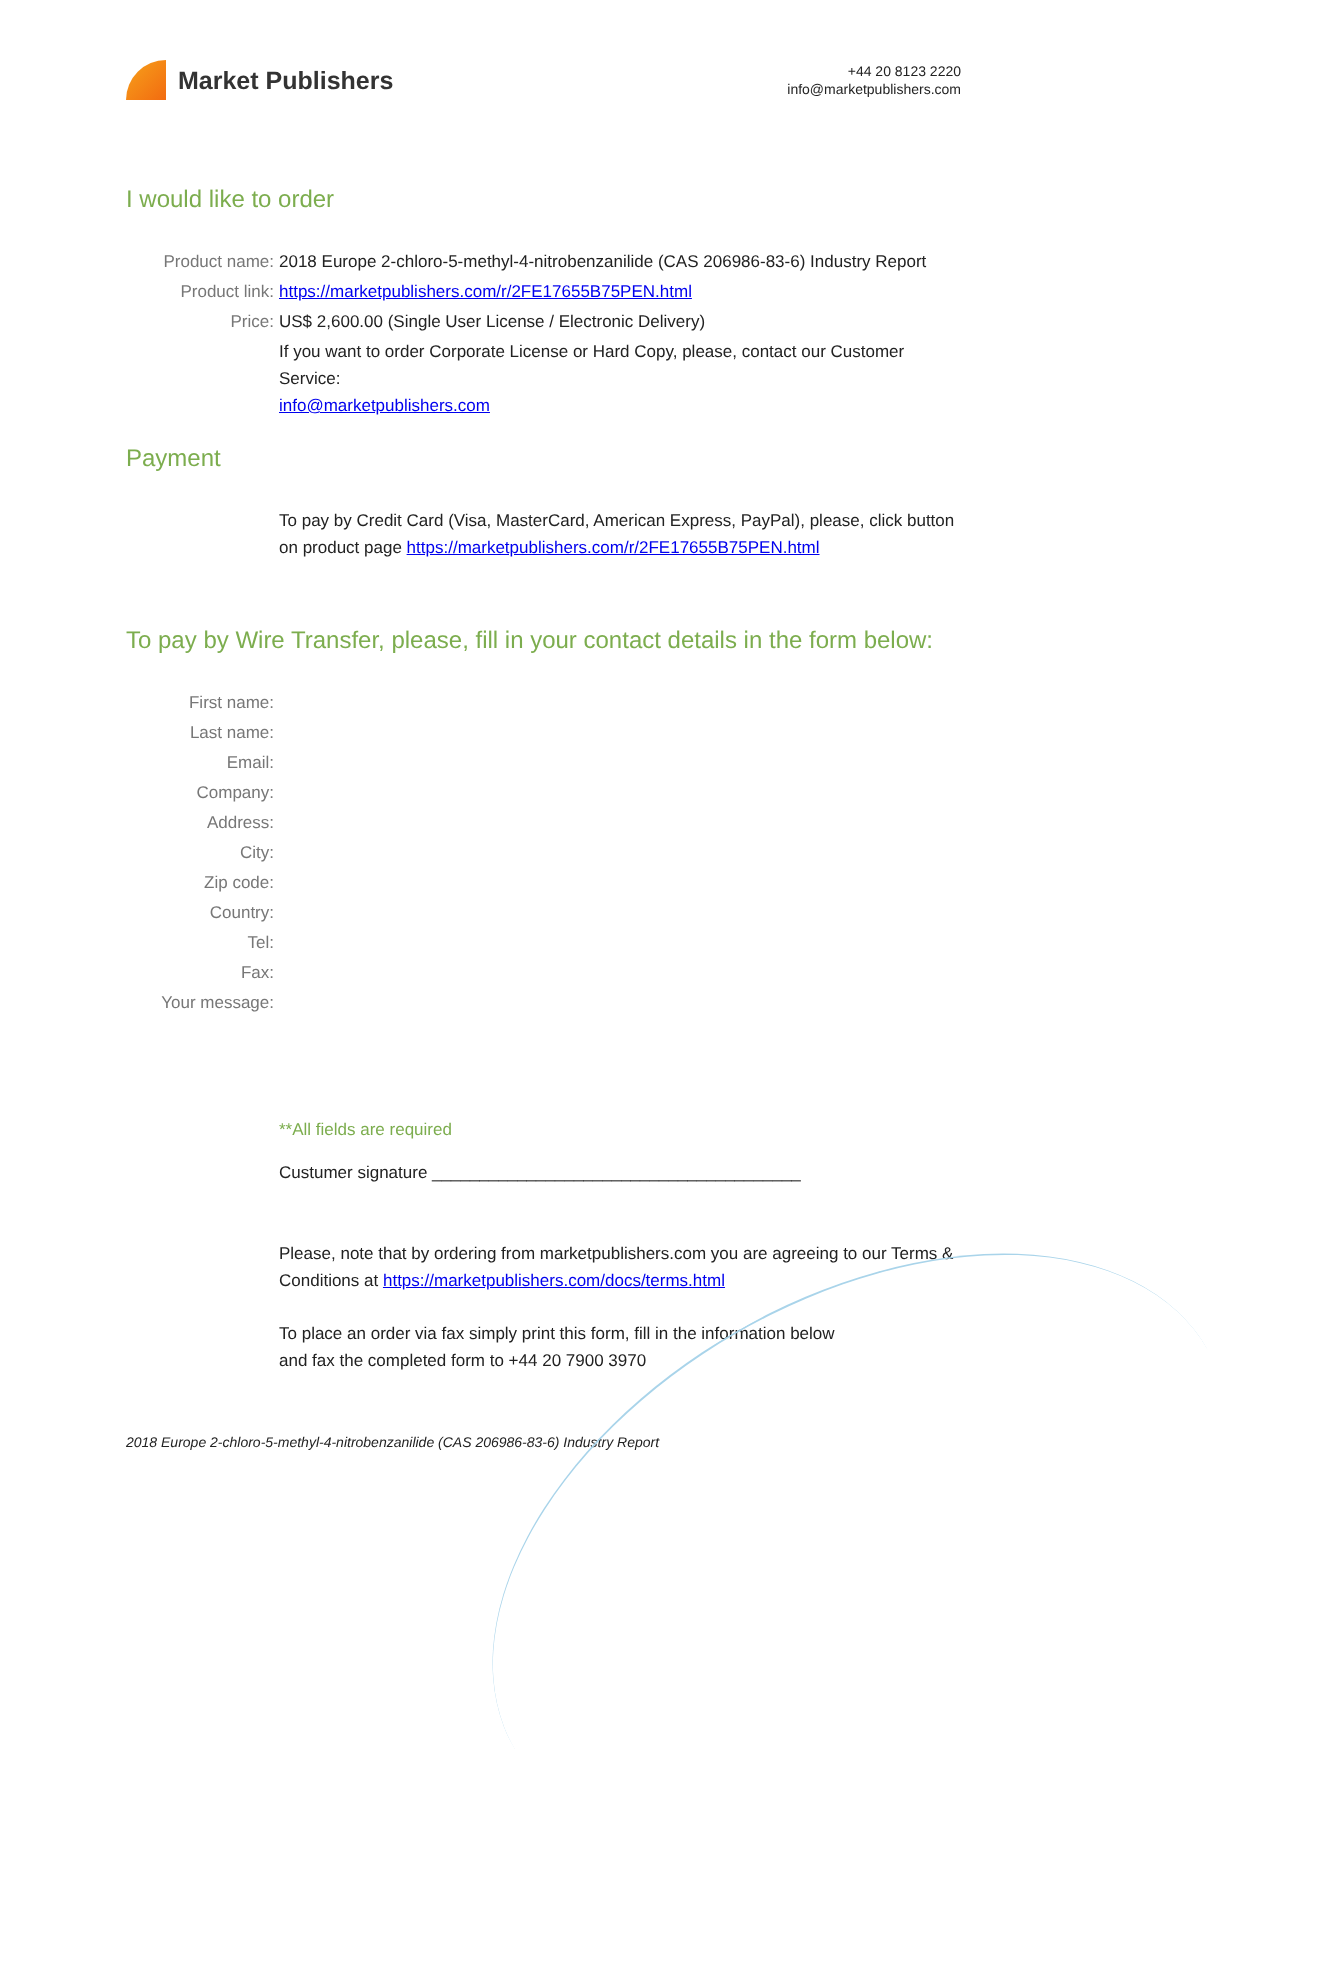Market Publishers
+44 20 8123 2220
info@marketpublishers.com
I would like to order
Product name: 2018 Europe 2-chloro-5-methyl-4-nitrobenzanilide (CAS 206986-83-6) Industry Report
Product link: https://marketpublishers.com/r/2FE17655B75PEN.html
Price: US$ 2,600.00 (Single User License / Electronic Delivery)
If you want to order Corporate License or Hard Copy, please, contact our Customer Service:
info@marketpublishers.com
Payment
To pay by Credit Card (Visa, MasterCard, American Express, PayPal), please, click button on product page https://marketpublishers.com/r/2FE17655B75PEN.html
To pay by Wire Transfer, please, fill in your contact details in the form below:
First name:
Last name:
Email:
Company:
Address:
City:
Zip code:
Country:
Tel:
Fax:
Your message:
**All fields are required
Custumer signature _______________________________________
Please, note that by ordering from marketpublishers.com you are agreeing to our Terms & Conditions at https://marketpublishers.com/docs/terms.html
To place an order via fax simply print this form, fill in the information below
and fax the completed form to +44 20 7900 3970
2018 Europe 2-chloro-5-methyl-4-nitrobenzanilide (CAS 206986-83-6) Industry Report